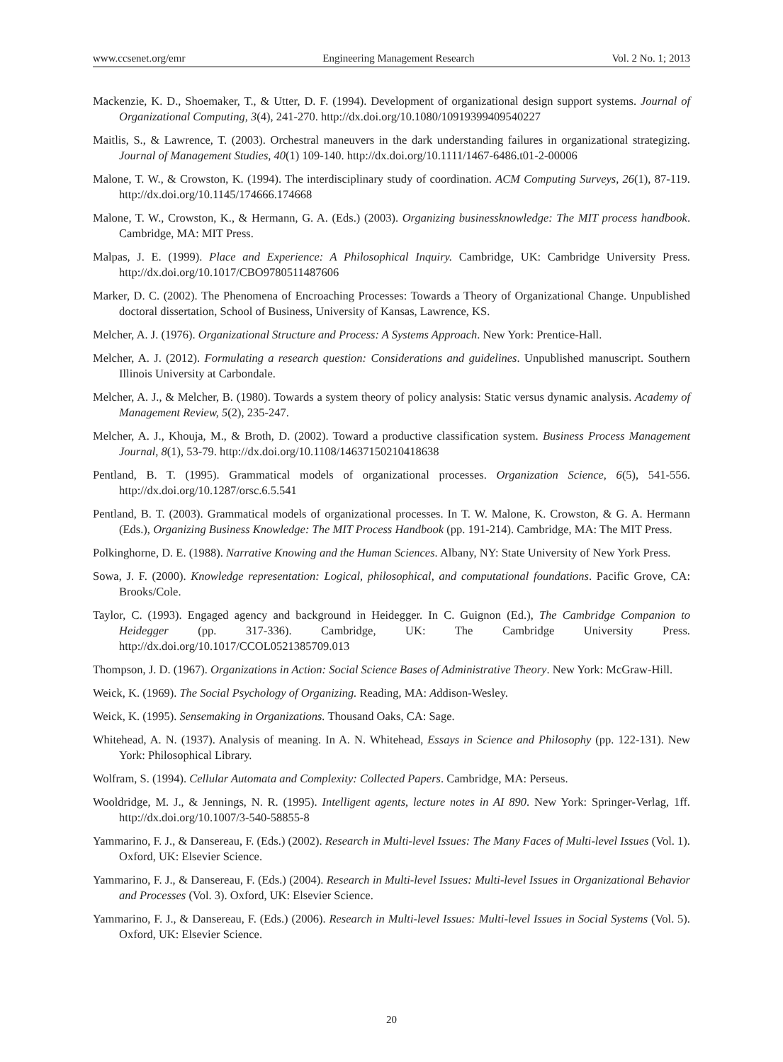www.ccsenet.org/emr Engineering Management Research Vol. 2 No. 1; 2013
Mackenzie, K. D., Shoemaker, T., & Utter, D. F. (1994). Development of organizational design support systems. Journal of Organizational Computing, 3(4), 241-270. http://dx.doi.org/10.1080/10919399409540227
Maitlis, S., & Lawrence, T. (2003). Orchestral maneuvers in the dark understanding failures in organizational strategizing. Journal of Management Studies, 40(1) 109-140. http://dx.doi.org/10.1111/1467-6486.t01-2-00006
Malone, T. W., & Crowston, K. (1994). The interdisciplinary study of coordination. ACM Computing Surveys, 26(1), 87-119. http://dx.doi.org/10.1145/174666.174668
Malone, T. W., Crowston, K., & Hermann, G. A. (Eds.) (2003). Organizing businessknowledge: The MIT process handbook. Cambridge, MA: MIT Press.
Malpas, J. E. (1999). Place and Experience: A Philosophical Inquiry. Cambridge, UK: Cambridge University Press. http://dx.doi.org/10.1017/CBO9780511487606
Marker, D. C. (2002). The Phenomena of Encroaching Processes: Towards a Theory of Organizational Change. Unpublished doctoral dissertation, School of Business, University of Kansas, Lawrence, KS.
Melcher, A. J. (1976). Organizational Structure and Process: A Systems Approach. New York: Prentice-Hall.
Melcher, A. J. (2012). Formulating a research question: Considerations and guidelines. Unpublished manuscript. Southern Illinois University at Carbondale.
Melcher, A. J., & Melcher, B. (1980). Towards a system theory of policy analysis: Static versus dynamic analysis. Academy of Management Review, 5(2), 235-247.
Melcher, A. J., Khouja, M., & Broth, D. (2002). Toward a productive classification system. Business Process Management Journal, 8(1), 53-79. http://dx.doi.org/10.1108/14637150210418638
Pentland, B. T. (1995). Grammatical models of organizational processes. Organization Science, 6(5), 541-556. http://dx.doi.org/10.1287/orsc.6.5.541
Pentland, B. T. (2003). Grammatical models of organizational processes. In T. W. Malone, K. Crowston, & G. A. Hermann (Eds.), Organizing Business Knowledge: The MIT Process Handbook (pp. 191-214). Cambridge, MA: The MIT Press.
Polkinghorne, D. E. (1988). Narrative Knowing and the Human Sciences. Albany, NY: State University of New York Press.
Sowa, J. F. (2000). Knowledge representation: Logical, philosophical, and computational foundations. Pacific Grove, CA: Brooks/Cole.
Taylor, C. (1993). Engaged agency and background in Heidegger. In C. Guignon (Ed.), The Cambridge Companion to Heidegger (pp. 317-336). Cambridge, UK: The Cambridge University Press. http://dx.doi.org/10.1017/CCOL0521385709.013
Thompson, J. D. (1967). Organizations in Action: Social Science Bases of Administrative Theory. New York: McGraw-Hill.
Weick, K. (1969). The Social Psychology of Organizing. Reading, MA: Addison-Wesley.
Weick, K. (1995). Sensemaking in Organizations. Thousand Oaks, CA: Sage.
Whitehead, A. N. (1937). Analysis of meaning. In A. N. Whitehead, Essays in Science and Philosophy (pp. 122-131). New York: Philosophical Library.
Wolfram, S. (1994). Cellular Automata and Complexity: Collected Papers. Cambridge, MA: Perseus.
Wooldridge, M. J., & Jennings, N. R. (1995). Intelligent agents, lecture notes in AI 890. New York: Springer-Verlag, 1ff. http://dx.doi.org/10.1007/3-540-58855-8
Yammarino, F. J., & Dansereau, F. (Eds.) (2002). Research in Multi-level Issues: The Many Faces of Multi-level Issues (Vol. 1). Oxford, UK: Elsevier Science.
Yammarino, F. J., & Dansereau, F. (Eds.) (2004). Research in Multi-level Issues: Multi-level Issues in Organizational Behavior and Processes (Vol. 3). Oxford, UK: Elsevier Science.
Yammarino, F. J., & Dansereau, F. (Eds.) (2006). Research in Multi-level Issues: Multi-level Issues in Social Systems (Vol. 5). Oxford, UK: Elsevier Science.
20